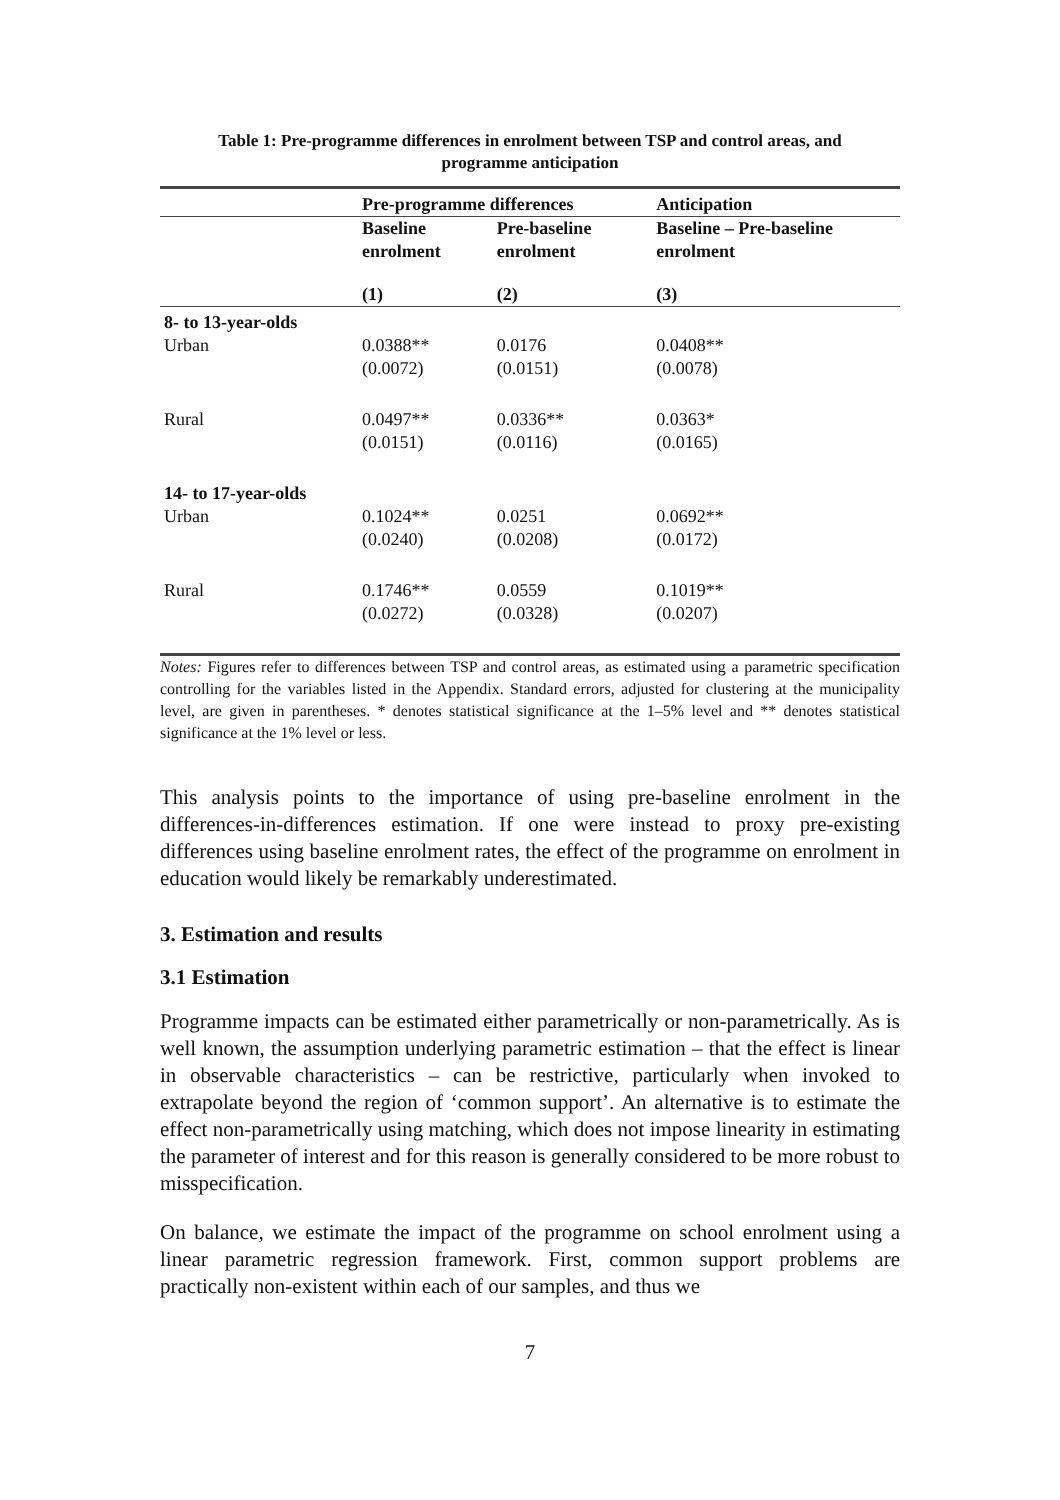Table 1: Pre-programme differences in enrolment between TSP and control areas, and
programme anticipation
| | Pre-programme differences | | Anticipation |
| --- | --- | --- | --- |
| | Baseline enrolment | Pre-baseline enrolment | Baseline – Pre-baseline enrolment |
| | (1) | (2) | (3) |
| 8- to 13-year-olds | | | |
| Urban | 0.0388** (0.0072) | 0.0176 (0.0151) | 0.0408** (0.0078) |
| Rural | 0.0497** (0.0151) | 0.0336** (0.0116) | 0.0363* (0.0165) |
| 14- to 17-year-olds | | | |
| Urban | 0.1024** (0.0240) | 0.0251 (0.0208) | 0.0692** (0.0172) |
| Rural | 0.1746** (0.0272) | 0.0559 (0.0328) | 0.1019** (0.0207) |
Notes: Figures refer to differences between TSP and control areas, as estimated using a parametric specification controlling for the variables listed in the Appendix. Standard errors, adjusted for clustering at the municipality level, are given in parentheses. * denotes statistical significance at the 1–5% level and ** denotes statistical significance at the 1% level or less.
This analysis points to the importance of using pre-baseline enrolment in the differences-in-differences estimation. If one were instead to proxy pre-existing differences using baseline enrolment rates, the effect of the programme on enrolment in education would likely be remarkably underestimated.
3. Estimation and results
3.1 Estimation
Programme impacts can be estimated either parametrically or non-parametrically. As is well known, the assumption underlying parametric estimation – that the effect is linear in observable characteristics – can be restrictive, particularly when invoked to extrapolate beyond the region of ‘common support’. An alternative is to estimate the effect non-parametrically using matching, which does not impose linearity in estimating the parameter of interest and for this reason is generally considered to be more robust to misspecification.
On balance, we estimate the impact of the programme on school enrolment using a linear parametric regression framework. First, common support problems are practically non-existent within each of our samples, and thus we
7